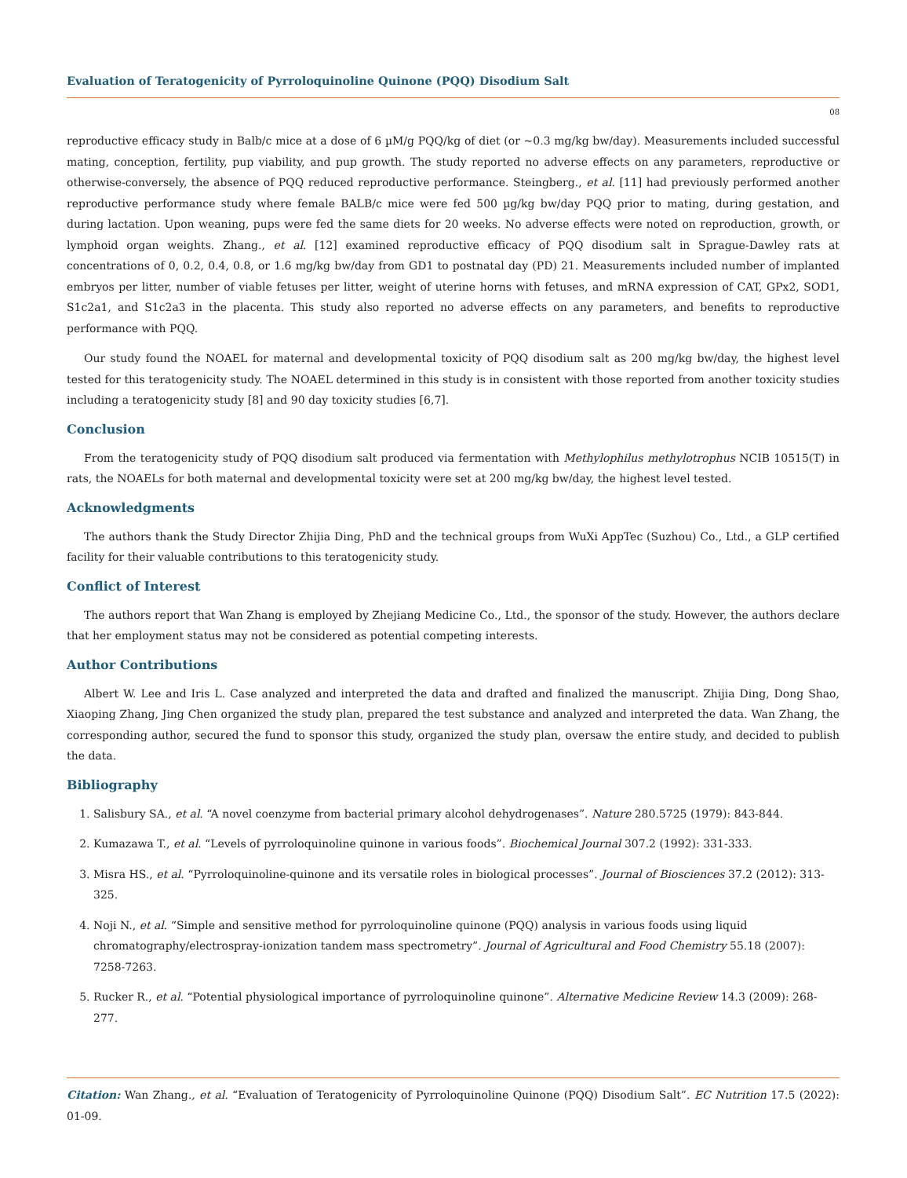Evaluation of Teratogenicity of Pyrroloquinoline Quinone (PQQ) Disodium Salt
08
reproductive efficacy study in Balb/c mice at a dose of 6 µM/g PQQ/kg of diet (or ~0.3 mg/kg bw/day). Measurements included successful mating, conception, fertility, pup viability, and pup growth. The study reported no adverse effects on any parameters, reproductive or otherwise-conversely, the absence of PQQ reduced reproductive performance. Steingberg., et al. [11] had previously performed another reproductive performance study where female BALB/c mice were fed 500 µg/kg bw/day PQQ prior to mating, during gestation, and during lactation. Upon weaning, pups were fed the same diets for 20 weeks. No adverse effects were noted on reproduction, growth, or lymphoid organ weights. Zhang., et al. [12] examined reproductive efficacy of PQQ disodium salt in Sprague-Dawley rats at concentrations of 0, 0.2, 0.4, 0.8, or 1.6 mg/kg bw/day from GD1 to postnatal day (PD) 21. Measurements included number of implanted embryos per litter, number of viable fetuses per litter, weight of uterine horns with fetuses, and mRNA expression of CAT, GPx2, SOD1, S1c2a1, and S1c2a3 in the placenta. This study also reported no adverse effects on any parameters, and benefits to reproductive performance with PQQ.
Our study found the NOAEL for maternal and developmental toxicity of PQQ disodium salt as 200 mg/kg bw/day, the highest level tested for this teratogenicity study. The NOAEL determined in this study is in consistent with those reported from another toxicity studies including a teratogenicity study [8] and 90 day toxicity studies [6,7].
Conclusion
From the teratogenicity study of PQQ disodium salt produced via fermentation with Methylophilus methylotrophus NCIB 10515(T) in rats, the NOAELs for both maternal and developmental toxicity were set at 200 mg/kg bw/day, the highest level tested.
Acknowledgments
The authors thank the Study Director Zhijia Ding, PhD and the technical groups from WuXi AppTec (Suzhou) Co., Ltd., a GLP certified facility for their valuable contributions to this teratogenicity study.
Conflict of Interest
The authors report that Wan Zhang is employed by Zhejiang Medicine Co., Ltd., the sponsor of the study. However, the authors declare that her employment status may not be considered as potential competing interests.
Author Contributions
Albert W. Lee and Iris L. Case analyzed and interpreted the data and drafted and finalized the manuscript. Zhijia Ding, Dong Shao, Xiaoping Zhang, Jing Chen organized the study plan, prepared the test substance and analyzed and interpreted the data. Wan Zhang, the corresponding author, secured the fund to sponsor this study, organized the study plan, oversaw the entire study, and decided to publish the data.
Bibliography
1. Salisbury SA., et al. “A novel coenzyme from bacterial primary alcohol dehydrogenases”. Nature 280.5725 (1979): 843-844.
2. Kumazawa T., et al. “Levels of pyrroloquinoline quinone in various foods”. Biochemical Journal 307.2 (1992): 331-333.
3. Misra HS., et al. “Pyrroloquinoline-quinone and its versatile roles in biological processes”. Journal of Biosciences 37.2 (2012): 313-325.
4. Noji N., et al. “Simple and sensitive method for pyrroloquinoline quinone (PQQ) analysis in various foods using liquid chromatography/electrospray-ionization tandem mass spectrometry”. Journal of Agricultural and Food Chemistry 55.18 (2007): 7258-7263.
5. Rucker R., et al. “Potential physiological importance of pyrroloquinoline quinone”. Alternative Medicine Review 14.3 (2009): 268-277.
Citation: Wan Zhang., et al. “Evaluation of Teratogenicity of Pyrroloquinoline Quinone (PQQ) Disodium Salt”. EC Nutrition 17.5 (2022): 01-09.